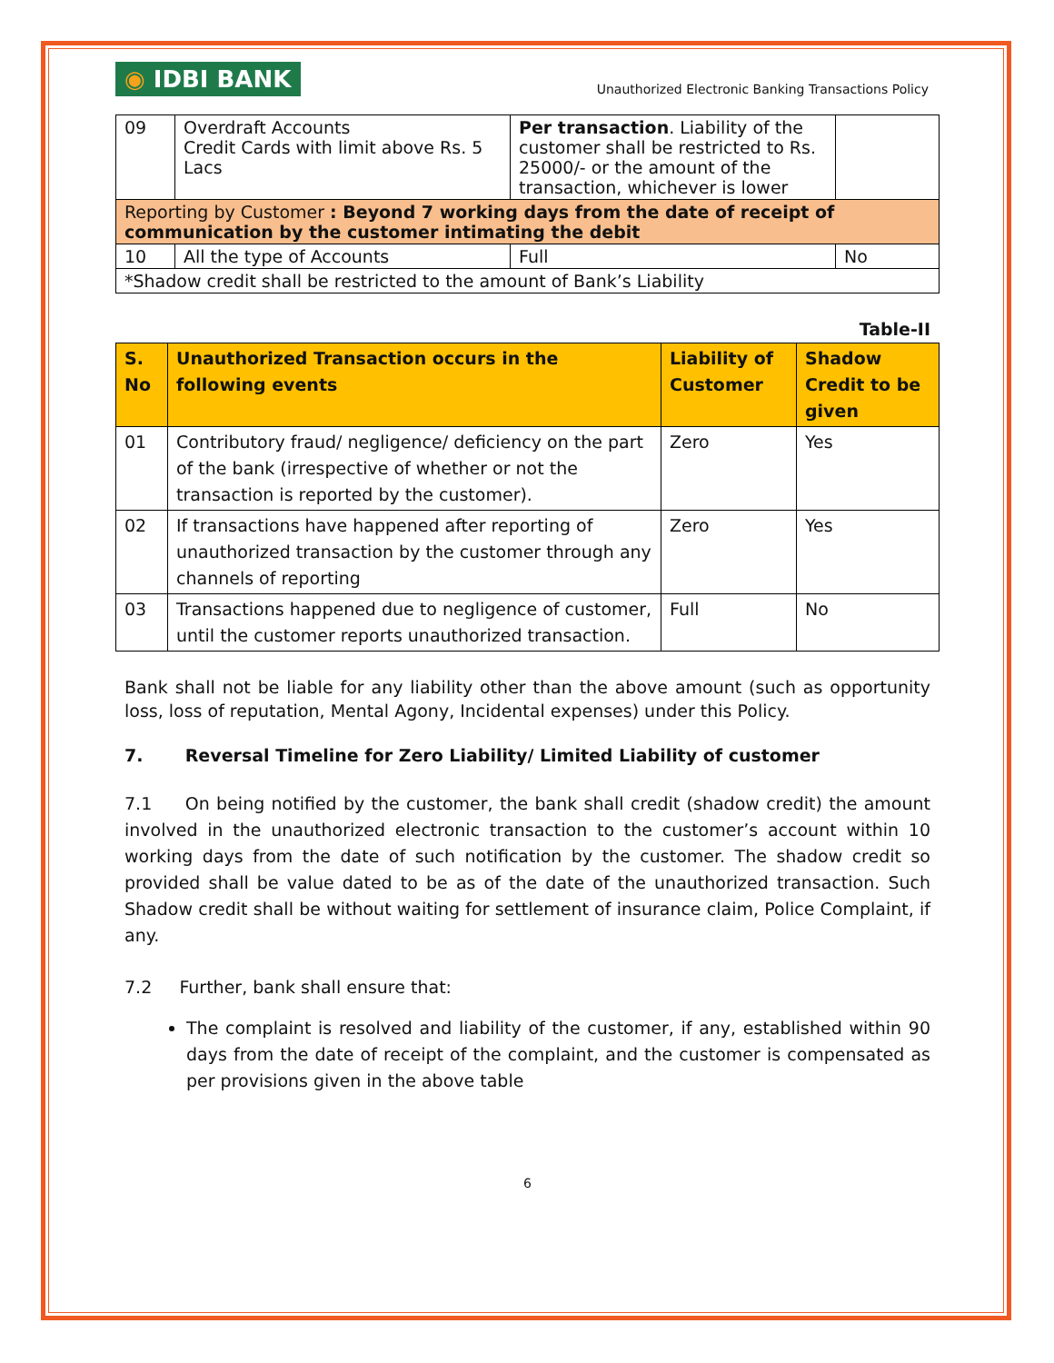◉ IDBI BANK
Unauthorized Electronic Banking Transactions Policy
| 09 | Overdraft Accounts Credit Cards with limit above Rs. 5 Lacs | Per transaction . Liability of the customer shall be restricted to Rs. 25000/- or the amount of the transaction, whichever is lower | |
| Reporting by Customer : Beyond 7 working days from the date of receipt of communication by the customer intimating the debit | | | |
| 10 | All the type of Accounts | Full | No |
| *Shadow credit shall be restricted to the amount of Bank’s Liability | | | |
Table-II
| S. No | Unauthorized Transaction occurs in the following events | Liability of Customer | Shadow Credit to be given |
| --- | --- | --- | --- |
| 01 | Contributory fraud/ negligence/ deficiency on the part of the bank (irrespective of whether or not the transaction is reported by the customer). | Zero | Yes |
| 02 | If transactions have happened after reporting of unauthorized transaction by the customer through any channels of reporting | Zero | Yes |
| 03 | Transactions happened due to negligence of customer, until the customer reports unauthorized transaction. | Full | No |
Bank shall not be liable for any liability other than the above amount (such as opportunity loss, loss of reputation, Mental Agony, Incidental expenses) under this Policy.
7. Reversal Timeline for Zero Liability/ Limited Liability of customer
7.1 On being notified by the customer, the bank shall credit (shadow credit) the amount involved in the unauthorized electronic transaction to the customer’s account within 10 working days from the date of such notification by the customer. The shadow credit so provided shall be value dated to be as of the date of the unauthorized transaction. Such Shadow credit shall be without waiting for settlement of insurance claim, Police Complaint, if any.
7.2 Further, bank shall ensure that:
The complaint is resolved and liability of the customer, if any, established within 90 days from the date of receipt of the complaint, and the customer is compensated as per provisions given in the above table
6